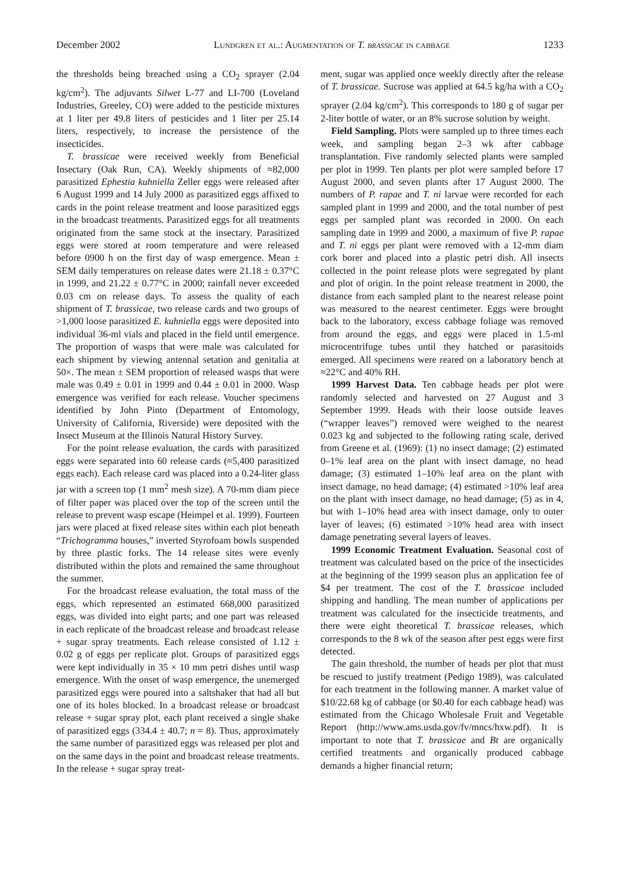December 2002 Lundgren et al.: Augmentation of T. brassicae in cabbage 1233
the thresholds being breached using a CO<sub>2</sub> sprayer (2.04 kg/cm<sup>2</sup>). The adjuvants Silwet L-77 and LI-700 (Loveland Industries, Greeley, CO) were added to the pesticide mixtures at 1 liter per 49.8 liters of pesticides and 1 liter per 25.14 liters, respectively, to increase the persistence of the insecticides.
T. brassicae were received weekly from Beneficial Insectary (Oak Run, CA). Weekly shipments of ≈82,000 parasitized Ephestia kuhniella Zeller eggs were released after 6 August 1999 and 14 July 2000 as parasitized eggs affixed to cards in the point release treatment and loose parasitized eggs in the broadcast treatments. Parasitized eggs for all treatments originated from the same stock at the insectary. Parasitized eggs were stored at room temperature and were released before 0900 h on the first day of wasp emergence. Mean ± SEM daily temperatures on release dates were 21.18 ± 0.37°C in 1999, and 21.22 ± 0.77°C in 2000; rainfall never exceeded 0.03 cm on release days. To assess the quality of each shipment of T. brassicae, two release cards and two groups of >1,000 loose parasitized E. kuhniella eggs were deposited into individual 36-ml vials and placed in the field until emergence. The proportion of wasps that were male was calculated for each shipment by viewing antennal setation and genitalia at 50×. The mean ± SEM proportion of released wasps that were male was 0.49 ± 0.01 in 1999 and 0.44 ± 0.01 in 2000. Wasp emergence was verified for each release. Voucher specimens identified by John Pinto (Department of Entomology, University of California, Riverside) were deposited with the Insect Museum at the Illinois Natural History Survey.
For the point release evaluation, the cards with parasitized eggs were separated into 60 release cards (≈5,400 parasitized eggs each). Each release card was placed into a 0.24-liter glass jar with a screen top (1 mm<sup>2</sup> mesh size). A 70-mm diam piece of filter paper was placed over the top of the screen until the release to prevent wasp escape (Heimpel et al. 1999). Fourteen jars were placed at fixed release sites within each plot beneath “Trichogramma houses,” inverted Styrofoam bowls suspended by three plastic forks. The 14 release sites were evenly distributed within the plots and remained the same throughout the summer.
For the broadcast release evaluation, the total mass of the eggs, which represented an estimated 668,000 parasitized eggs, was divided into eight parts; and one part was released in each replicate of the broadcast release and broadcast release + sugar spray treatments. Each release consisted of 1.12 ± 0.02 g of eggs per replicate plot. Groups of parasitized eggs were kept individually in 35 × 10 mm petri dishes until wasp emergence. With the onset of wasp emergence, the unemerged parasitized eggs were poured into a saltshaker that had all but one of its holes blocked. In a broadcast release or broadcast release + sugar spray plot, each plant received a single shake of parasitized eggs (334.4 ± 40.7; n = 8). Thus, approximately the same number of parasitized eggs was released per plot and on the same days in the point and broadcast release treatments. In the release + sugar spray treat-
ment, sugar was applied once weekly directly after the release of T. brassicae. Sucrose was applied at 64.5 kg/ha with a CO<sub>2</sub> sprayer (2.04 kg/cm<sup>2</sup>). This corresponds to 180 g of sugar per 2-liter bottle of water, or an 8% sucrose solution by weight.
Field Sampling. Plots were sampled up to three times each week, and sampling began 2–3 wk after cabbage transplantation. Five randomly selected plants were sampled per plot in 1999. Ten plants per plot were sampled before 17 August 2000, and seven plants after 17 August 2000. The numbers of P. rapae and T. ni larvae were recorded for each sampled plant in 1999 and 2000, and the total number of pest eggs per sampled plant was recorded in 2000. On each sampling date in 1999 and 2000, a maximum of five P. rapae and T. ni eggs per plant were removed with a 12-mm diam cork borer and placed into a plastic petri dish. All insects collected in the point release plots were segregated by plant and plot of origin. In the point release treatment in 2000, the distance from each sampled plant to the nearest release point was measured to the nearest centimeter. Eggs were brought back to the laboratory, excess cabbage foliage was removed from around the eggs, and eggs were placed in 1.5-ml microcentrifuge tubes until they hatched or parasitoids emerged. All specimens were reared on a laboratory bench at ≈22°C and 40% RH.
1999 Harvest Data. Ten cabbage heads per plot were randomly selected and harvested on 27 August and 3 September 1999. Heads with their loose outside leaves (“wrapper leaves”) removed were weighed to the nearest 0.023 kg and subjected to the following rating scale, derived from Greene et al. (1969): (1) no insect damage; (2) estimated 0–1% leaf area on the plant with insect damage, no head damage; (3) estimated 1–10% leaf area on the plant with insect damage, no head damage; (4) estimated >10% leaf area on the plant with insect damage, no head damage; (5) as in 4, but with 1–10% head area with insect damage, only to outer layer of leaves; (6) estimated >10% head area with insect damage penetrating several layers of leaves.
1999 Economic Treatment Evaluation. Seasonal cost of treatment was calculated based on the price of the insecticides at the beginning of the 1999 season plus an application fee of $4 per treatment. The cost of the T. brassicae included shipping and handling. The mean number of applications per treatment was calculated for the insecticide treatments, and there were eight theoretical T. brassicae releases, which corresponds to the 8 wk of the season after pest eggs were first detected.
The gain threshold, the number of heads per plot that must be rescued to justify treatment (Pedigo 1989), was calculated for each treatment in the following manner. A market value of $10/22.68 kg of cabbage (or $0.40 for each cabbage head) was estimated from the Chicago Wholesale Fruit and Vegetable Report (http://www.ams.usda.gov/fv/mncs/hxw.pdf). It is important to note that T. brassicae and Bt are organically certified treatments and organically produced cabbage demands a higher financial return;